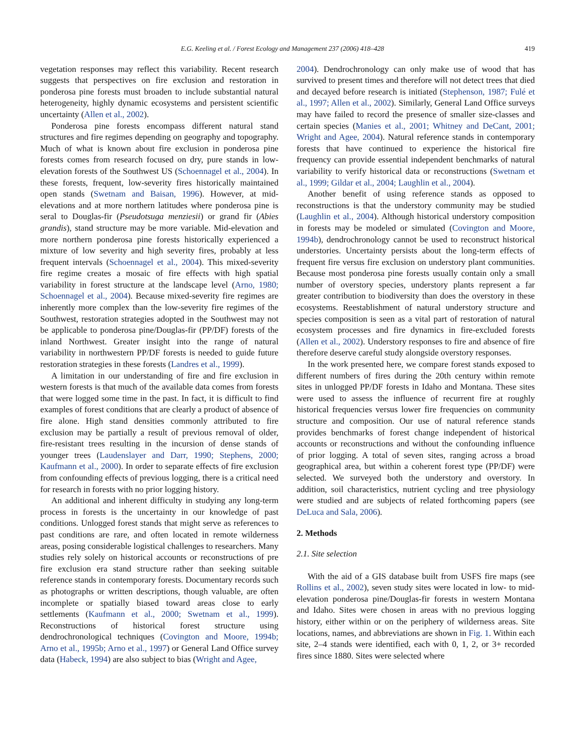E.G. Keeling et al. / Forest Ecology and Management 237 (2006) 418–428 419
vegetation responses may reflect this variability. Recent research suggests that perspectives on fire exclusion and restoration in ponderosa pine forests must broaden to include substantial natural heterogeneity, highly dynamic ecosystems and persistent scientific uncertainty (Allen et al., 2002).
Ponderosa pine forests encompass different natural stand structures and fire regimes depending on geography and topography. Much of what is known about fire exclusion in ponderosa pine forests comes from research focused on dry, pure stands in low-elevation forests of the Southwest US (Schoennagel et al., 2004). In these forests, frequent, low-severity fires historically maintained open stands (Swetnam and Baisan, 1996). However, at mid-elevations and at more northern latitudes where ponderosa pine is seral to Douglas-fir (Pseudotsuga menziesii) or grand fir (Abies grandis), stand structure may be more variable. Mid-elevation and more northern ponderosa pine forests historically experienced a mixture of low severity and high severity fires, probably at less frequent intervals (Schoennagel et al., 2004). This mixed-severity fire regime creates a mosaic of fire effects with high spatial variability in forest structure at the landscape level (Arno, 1980; Schoennagel et al., 2004). Because mixed-severity fire regimes are inherently more complex than the low-severity fire regimes of the Southwest, restoration strategies adopted in the Southwest may not be applicable to ponderosa pine/Douglas-fir (PP/DF) forests of the inland Northwest. Greater insight into the range of natural variability in northwestern PP/DF forests is needed to guide future restoration strategies in these forests (Landres et al., 1999).
A limitation in our understanding of fire and fire exclusion in western forests is that much of the available data comes from forests that were logged some time in the past. In fact, it is difficult to find examples of forest conditions that are clearly a product of absence of fire alone. High stand densities commonly attributed to fire exclusion may be partially a result of previous removal of older, fire-resistant trees resulting in the incursion of dense stands of younger trees (Laudenslayer and Darr, 1990; Stephens, 2000; Kaufmann et al., 2000). In order to separate effects of fire exclusion from confounding effects of previous logging, there is a critical need for research in forests with no prior logging history.
An additional and inherent difficulty in studying any long-term process in forests is the uncertainty in our knowledge of past conditions. Unlogged forest stands that might serve as references to past conditions are rare, and often located in remote wilderness areas, posing considerable logistical challenges to researchers. Many studies rely solely on historical accounts or reconstructions of pre fire exclusion era stand structure rather than seeking suitable reference stands in contemporary forests. Documentary records such as photographs or written descriptions, though valuable, are often incomplete or spatially biased toward areas close to early settlements (Kaufmann et al., 2000; Swetnam et al., 1999). Reconstructions of historical forest structure using dendrochronological techniques (Covington and Moore, 1994b; Arno et al., 1995b; Arno et al., 1997) or General Land Office survey data (Habeck, 1994) are also subject to bias (Wright and Agee,
2004). Dendrochronology can only make use of wood that has survived to present times and therefore will not detect trees that died and decayed before research is initiated (Stephenson, 1987; Fulé et al., 1997; Allen et al., 2002). Similarly, General Land Office surveys may have failed to record the presence of smaller size-classes and certain species (Manies et al., 2001; Whitney and DeCant, 2001; Wright and Agee, 2004). Natural reference stands in contemporary forests that have continued to experience the historical fire frequency can provide essential independent benchmarks of natural variability to verify historical data or reconstructions (Swetnam et al., 1999; Gildar et al., 2004; Laughlin et al., 2004).
Another benefit of using reference stands as opposed to reconstructions is that the understory community may be studied (Laughlin et al., 2004). Although historical understory composition in forests may be modeled or simulated (Covington and Moore, 1994b), dendrochronology cannot be used to reconstruct historical understories. Uncertainty persists about the long-term effects of frequent fire versus fire exclusion on understory plant communities. Because most ponderosa pine forests usually contain only a small number of overstory species, understory plants represent a far greater contribution to biodiversity than does the overstory in these ecosystems. Reestablishment of natural understory structure and species composition is seen as a vital part of restoration of natural ecosystem processes and fire dynamics in fire-excluded forests (Allen et al., 2002). Understory responses to fire and absence of fire therefore deserve careful study alongside overstory responses.
In the work presented here, we compare forest stands exposed to different numbers of fires during the 20th century within remote sites in unlogged PP/DF forests in Idaho and Montana. These sites were used to assess the influence of recurrent fire at roughly historical frequencies versus lower fire frequencies on community structure and composition. Our use of natural reference stands provides benchmarks of forest change independent of historical accounts or reconstructions and without the confounding influence of prior logging. A total of seven sites, ranging across a broad geographical area, but within a coherent forest type (PP/DF) were selected. We surveyed both the understory and overstory. In addition, soil characteristics, nutrient cycling and tree physiology were studied and are subjects of related forthcoming papers (see DeLuca and Sala, 2006).
2. Methods
2.1. Site selection
With the aid of a GIS database built from USFS fire maps (see Rollins et al., 2002), seven study sites were located in low- to mid-elevation ponderosa pine/Douglas-fir forests in western Montana and Idaho. Sites were chosen in areas with no previous logging history, either within or on the periphery of wilderness areas. Site locations, names, and abbreviations are shown in Fig. 1. Within each site, 2–4 stands were identified, each with 0, 1, 2, or 3+ recorded fires since 1880. Sites were selected where